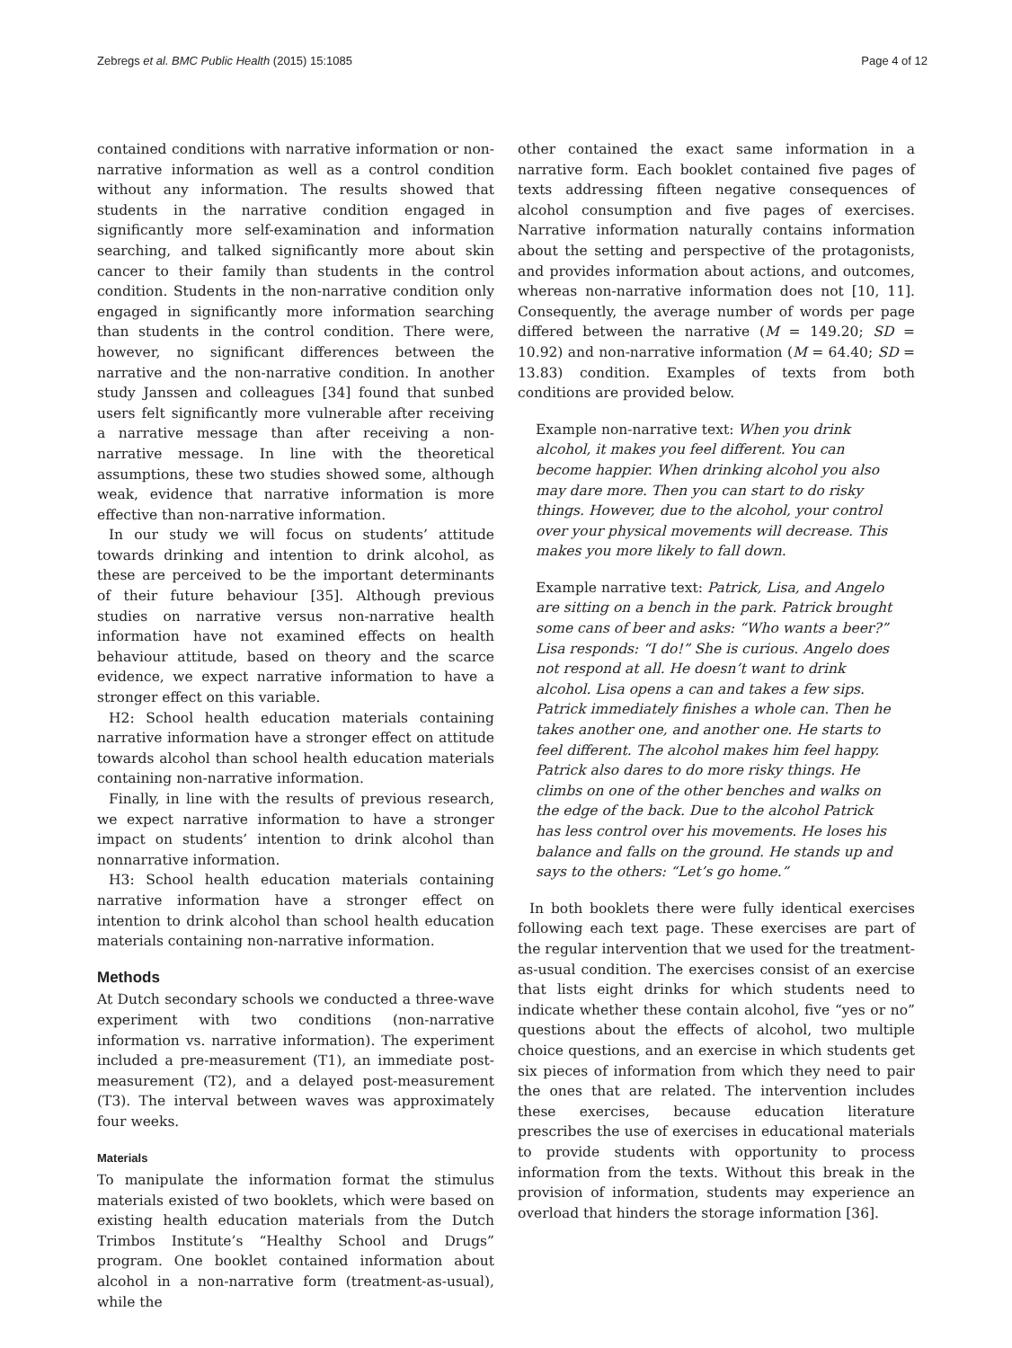Zebregs et al. BMC Public Health (2015) 15:1085 Page 4 of 12
contained conditions with narrative information or non-narrative information as well as a control condition without any information. The results showed that students in the narrative condition engaged in significantly more self-examination and information searching, and talked significantly more about skin cancer to their family than students in the control condition. Students in the non-narrative condition only engaged in significantly more information searching than students in the control condition. There were, however, no significant differences between the narrative and the non-narrative condition. In another study Janssen and colleagues [34] found that sunbed users felt significantly more vulnerable after receiving a narrative message than after receiving a non-narrative message. In line with the theoretical assumptions, these two studies showed some, although weak, evidence that narrative information is more effective than non-narrative information.
In our study we will focus on students’ attitude towards drinking and intention to drink alcohol, as these are perceived to be the important determinants of their future behaviour [35]. Although previous studies on narrative versus non-narrative health information have not examined effects on health behaviour attitude, based on theory and the scarce evidence, we expect narrative information to have a stronger effect on this variable.
H2: School health education materials containing narrative information have a stronger effect on attitude towards alcohol than school health education materials containing non-narrative information.
Finally, in line with the results of previous research, we expect narrative information to have a stronger impact on students’ intention to drink alcohol than nonnarrative information.
H3: School health education materials containing narrative information have a stronger effect on intention to drink alcohol than school health education materials containing non-narrative information.
Methods
At Dutch secondary schools we conducted a three-wave experiment with two conditions (non-narrative information vs. narrative information). The experiment included a pre-measurement (T1), an immediate post-measurement (T2), and a delayed post-measurement (T3). The interval between waves was approximately four weeks.
Materials
To manipulate the information format the stimulus materials existed of two booklets, which were based on existing health education materials from the Dutch Trimbos Institute’s “Healthy School and Drugs” program. One booklet contained information about alcohol in a non-narrative form (treatment-as-usual), while the
other contained the exact same information in a narrative form. Each booklet contained five pages of texts addressing fifteen negative consequences of alcohol consumption and five pages of exercises. Narrative information naturally contains information about the setting and perspective of the protagonists, and provides information about actions, and outcomes, whereas non-narrative information does not [10, 11]. Consequently, the average number of words per page differed between the narrative (M = 149.20; SD = 10.92) and non-narrative information (M = 64.40; SD = 13.83) condition. Examples of texts from both conditions are provided below.
Example non-narrative text: When you drink alcohol, it makes you feel different. You can become happier. When drinking alcohol you also may dare more. Then you can start to do risky things. However, due to the alcohol, your control over your physical movements will decrease. This makes you more likely to fall down.
Example narrative text: Patrick, Lisa, and Angelo are sitting on a bench in the park. Patrick brought some cans of beer and asks: “Who wants a beer?” Lisa responds: “I do!” She is curious. Angelo does not respond at all. He doesn’t want to drink alcohol. Lisa opens a can and takes a few sips. Patrick immediately finishes a whole can. Then he takes another one, and another one. He starts to feel different. The alcohol makes him feel happy. Patrick also dares to do more risky things. He climbs on one of the other benches and walks on the edge of the back. Due to the alcohol Patrick has less control over his movements. He loses his balance and falls on the ground. He stands up and says to the others: “Let’s go home.”
In both booklets there were fully identical exercises following each text page. These exercises are part of the regular intervention that we used for the treatment-as-usual condition. The exercises consist of an exercise that lists eight drinks for which students need to indicate whether these contain alcohol, five “yes or no” questions about the effects of alcohol, two multiple choice questions, and an exercise in which students get six pieces of information from which they need to pair the ones that are related. The intervention includes these exercises, because education literature prescribes the use of exercises in educational materials to provide students with opportunity to process information from the texts. Without this break in the provision of information, students may experience an overload that hinders the storage information [36].